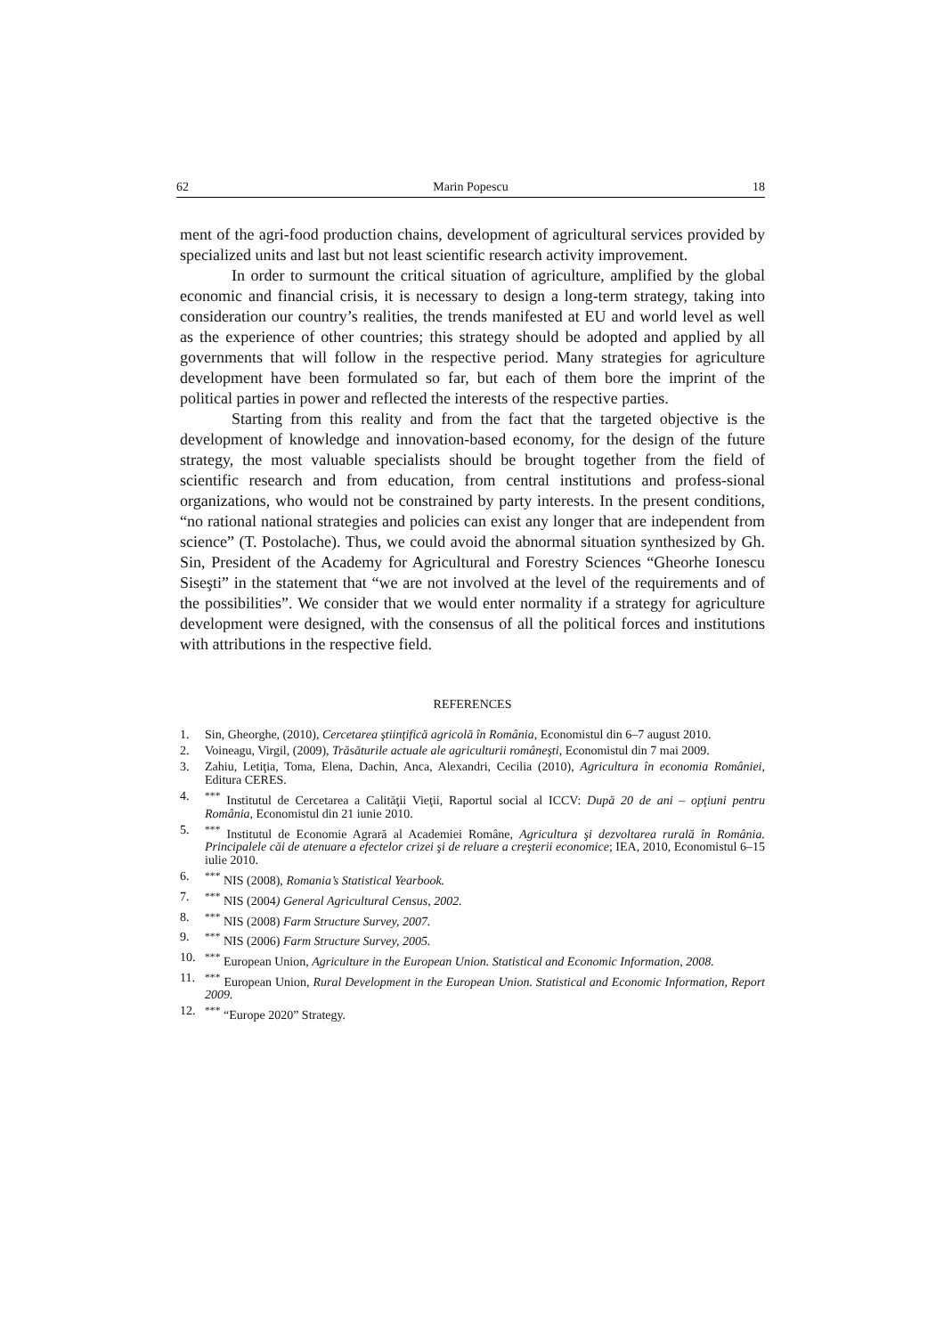62 Marin Popescu 18
ment of the agri-food production chains, development of agricultural services provided by specialized units and last but not least scientific research activity improvement.
In order to surmount the critical situation of agriculture, amplified by the global economic and financial crisis, it is necessary to design a long-term strategy, taking into consideration our country’s realities, the trends manifested at EU and world level as well as the experience of other countries; this strategy should be adopted and applied by all governments that will follow in the respective period. Many strategies for agriculture development have been formulated so far, but each of them bore the imprint of the political parties in power and reflected the interests of the respective parties.
Starting from this reality and from the fact that the targeted objective is the development of knowledge and innovation-based economy, for the design of the future strategy, the most valuable specialists should be brought together from the field of scientific research and from education, from central institutions and profess-sional organizations, who would not be constrained by party interests. In the present conditions, “no rational national strategies and policies can exist any longer that are independent from science” (T. Postolache). Thus, we could avoid the abnormal situation synthesized by Gh. Sin, President of the Academy for Agricultural and Forestry Sciences “Gheorhe Ionescu Siseşti” in the statement that “we are not involved at the level of the requirements and of the possibilities”. We consider that we would enter normality if a strategy for agriculture development were designed, with the consensus of all the political forces and institutions with attributions in the respective field.
REFERENCES
1. Sin, Gheorghe, (2010), Cercetarea ştiinţifică agricolă în România, Economistul din 6–7 august 2010.
2. Voineagu, Virgil, (2009), Trăsăturile actuale ale agriculturii româneşti, Economistul din 7 mai 2009.
3. Zahiu, Letiţia, Toma, Elena, Dachin, Anca, Alexandri, Cecilia (2010), Agricultura în economia României, Editura CERES.
4.<sup>***</sup> Institutul de Cercetarea a Calităţii Vieţii, Raportul social al ICCV: După 20 de ani – opţiuni pentru România, Economistul din 21 iunie 2010.
5.<sup>***</sup> Institutul de Economie Agrară al Academiei Române, Agricultura şi dezvoltarea rurală în România. Principalele căi de atenuare a efectelor crizei şi de reluare a creşterii economice; IEA, 2010, Economistul 6–15 iulie 2010.
6.<sup>***</sup> NIS (2008), Romania’s Statistical Yearbook.
7.<sup>***</sup> NIS (2004) General Agricultural Census, 2002.
8.<sup>***</sup> NIS (2008) Farm Structure Survey, 2007.
9.<sup>***</sup> NIS (2006) Farm Structure Survey, 2005.
10.<sup>***</sup> European Union, Agriculture in the European Union. Statistical and Economic Information, 2008.
11.<sup>***</sup> European Union, Rural Development in the European Union. Statistical and Economic Information, Report 2009.
12.<sup>***</sup> “Europe 2020” Strategy.